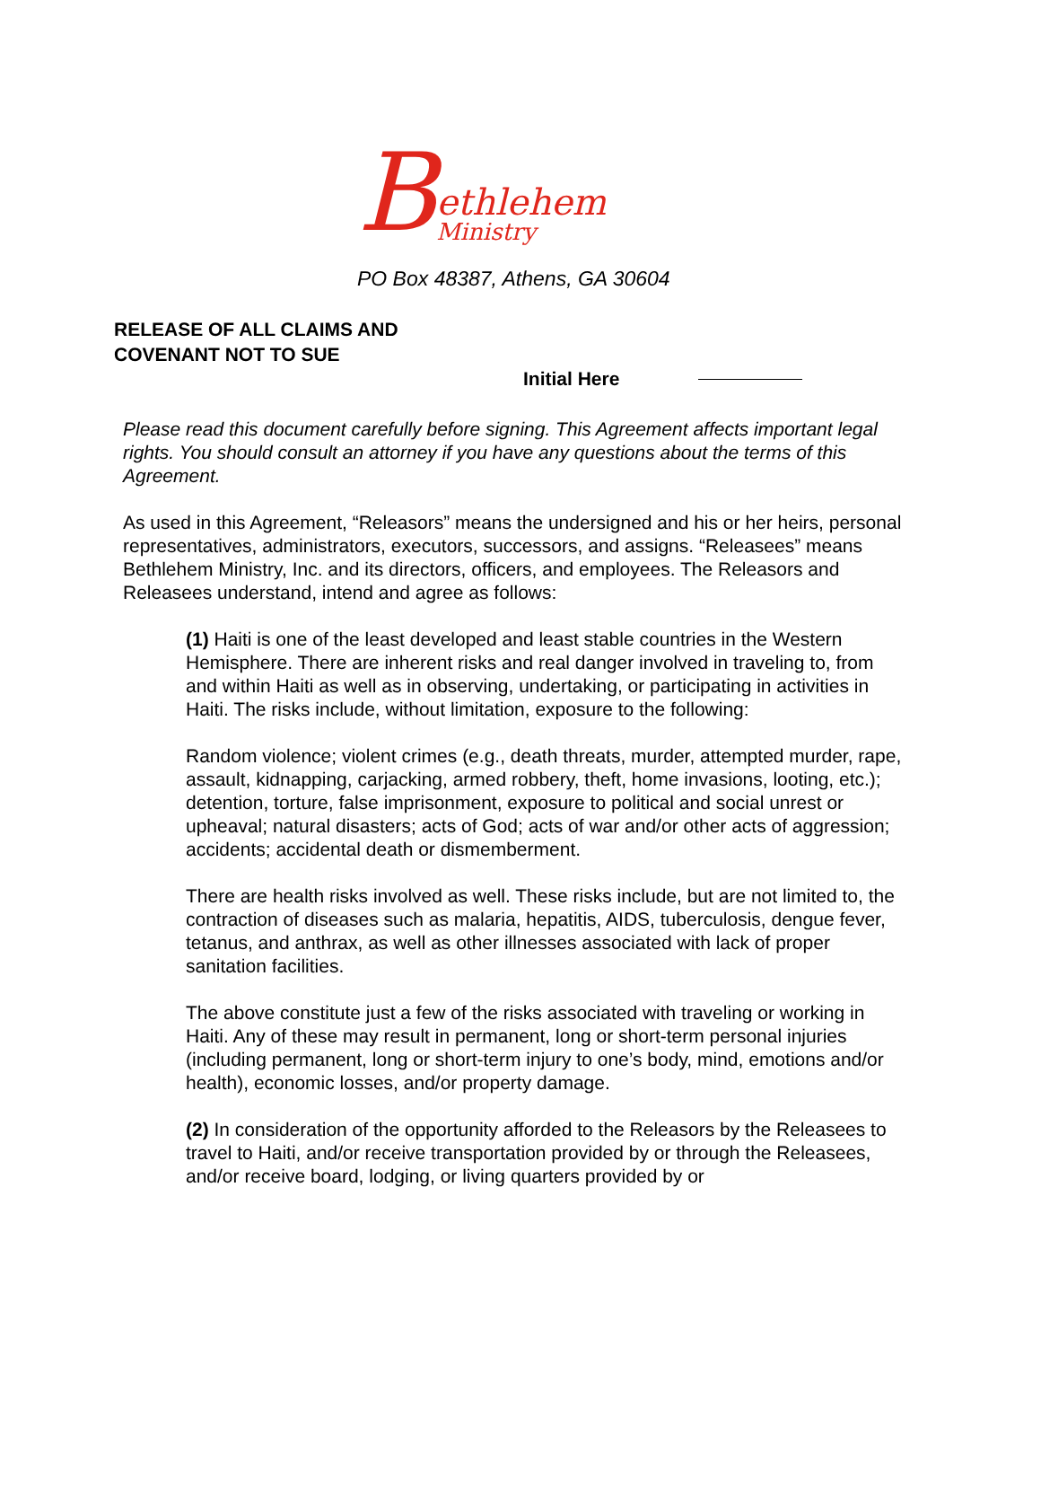B
ethlehem
Ministry
PO Box 48387, Athens, GA 30604
RELEASE OF ALL CLAIMS AND
COVENANT NOT TO SUE
Initial Here
Please read this document carefully before signing. This Agreement affects important legal rights. You should consult an attorney if you have any questions about the terms of this Agreement.
As used in this Agreement, “Releasors” means the undersigned and his or her heirs, personal representatives, administrators, executors, successors, and assigns. “Releasees” means Bethlehem Ministry, Inc. and its directors, officers, and employees. The Releasors and Releasees understand, intend and agree as follows:
(1) Haiti is one of the least developed and least stable countries in the Western Hemisphere. There are inherent risks and real danger involved in traveling to, from and within Haiti as well as in observing, undertaking, or participating in activities in Haiti. The risks include, without limitation, exposure to the following:
Random violence; violent crimes (e.g., death threats, murder, attempted murder, rape, assault, kidnapping, carjacking, armed robbery, theft, home invasions, looting, etc.); detention, torture, false imprisonment, exposure to political and social unrest or upheaval; natural disasters; acts of God; acts of war and/or other acts of aggression; accidents; accidental death or dismemberment.
There are health risks involved as well. These risks include, but are not limited to, the contraction of diseases such as malaria, hepatitis, AIDS, tuberculosis, dengue fever, tetanus, and anthrax, as well as other illnesses associated with lack of proper sanitation facilities.
The above constitute just a few of the risks associated with traveling or working in Haiti. Any of these may result in permanent, long or short-term personal injuries (including permanent, long or short-term injury to one’s body, mind, emotions and/or health), economic losses, and/or property damage.
(2) In consideration of the opportunity afforded to the Releasors by the Releasees to travel to Haiti, and/or receive transportation provided by or through the Releasees, and/or receive board, lodging, or living quarters provided by or